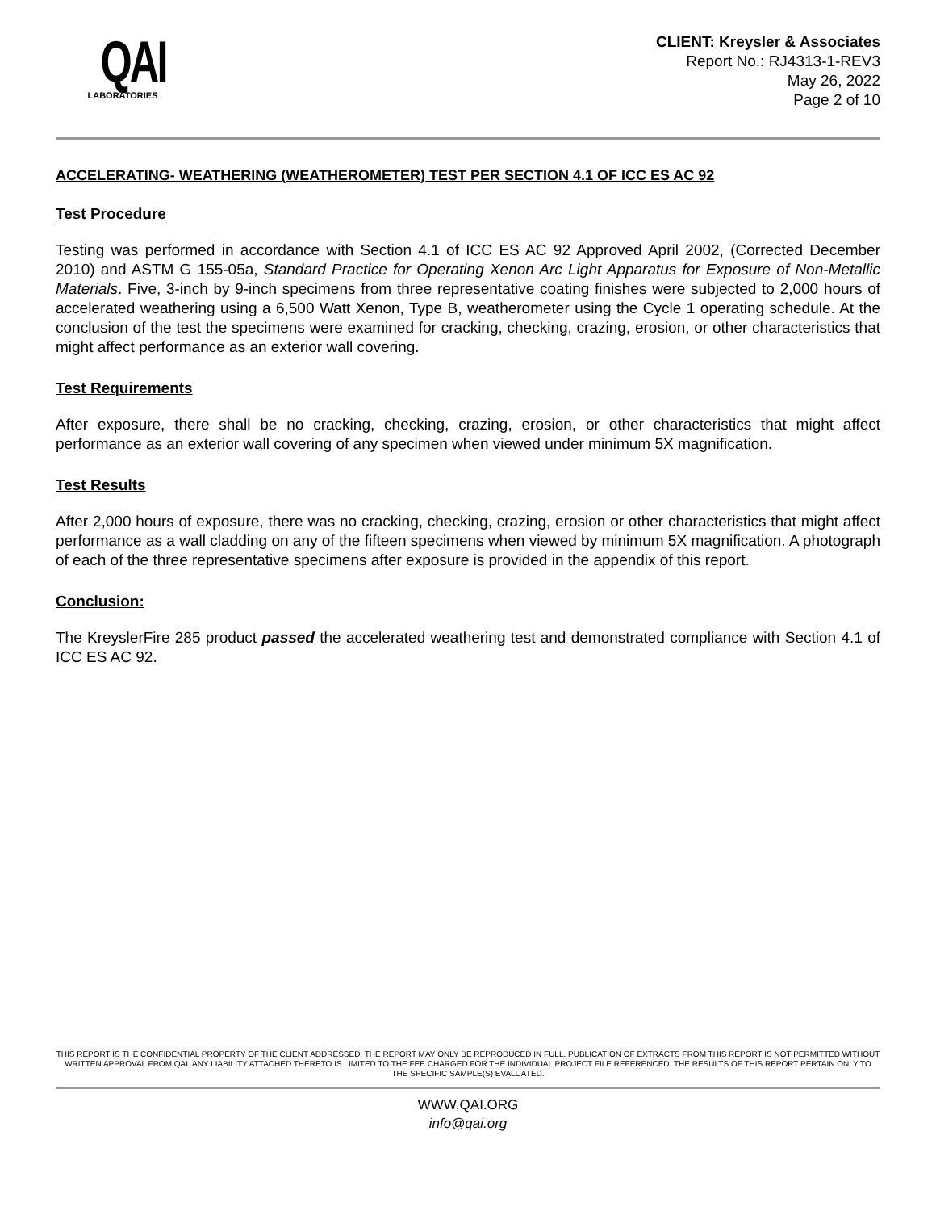QAI
LABORATORIES
CLIENT: Kreysler & Associates
Report No.: RJ4313-1-REV3
May 26, 2022
Page 2 of 10
ACCELERATING- WEATHERING (WEATHEROMETER) TEST PER SECTION 4.1 OF ICC ES AC 92
Test Procedure
Testing was performed in accordance with Section 4.1 of ICC ES AC 92 Approved April 2002, (Corrected December 2010) and ASTM G 155-05a, Standard Practice for Operating Xenon Arc Light Apparatus for Exposure of Non-Metallic Materials. Five, 3-inch by 9-inch specimens from three representative coating finishes were subjected to 2,000 hours of accelerated weathering using a 6,500 Watt Xenon, Type B, weatherometer using the Cycle 1 operating schedule. At the conclusion of the test the specimens were examined for cracking, checking, crazing, erosion, or other characteristics that might affect performance as an exterior wall covering.
Test Requirements
After exposure, there shall be no cracking, checking, crazing, erosion, or other characteristics that might affect performance as an exterior wall covering of any specimen when viewed under minimum 5X magnification.
Test Results
After 2,000 hours of exposure, there was no cracking, checking, crazing, erosion or other characteristics that might affect performance as a wall cladding on any of the fifteen specimens when viewed by minimum 5X magnification. A photograph of each of the three representative specimens after exposure is provided in the appendix of this report.
Conclusion:
The KreyslerFire 285 product passed the accelerated weathering test and demonstrated compliance with Section 4.1 of ICC ES AC 92.
THIS REPORT IS THE CONFIDENTIAL PROPERTY OF THE CLIENT ADDRESSED. THE REPORT MAY ONLY BE REPRODUCED IN FULL. PUBLICATION OF EXTRACTS FROM THIS REPORT IS NOT PERMITTED WITHOUT WRITTEN APPROVAL FROM QAI. ANY LIABILITY ATTACHED THERETO IS LIMITED TO THE FEE CHARGED FOR THE INDIVIDUAL PROJECT FILE REFERENCED. THE RESULTS OF THIS REPORT PERTAIN ONLY TO THE SPECIFIC SAMPLE(S) EVALUATED.
WWW.QAI.ORG
info@qai.org